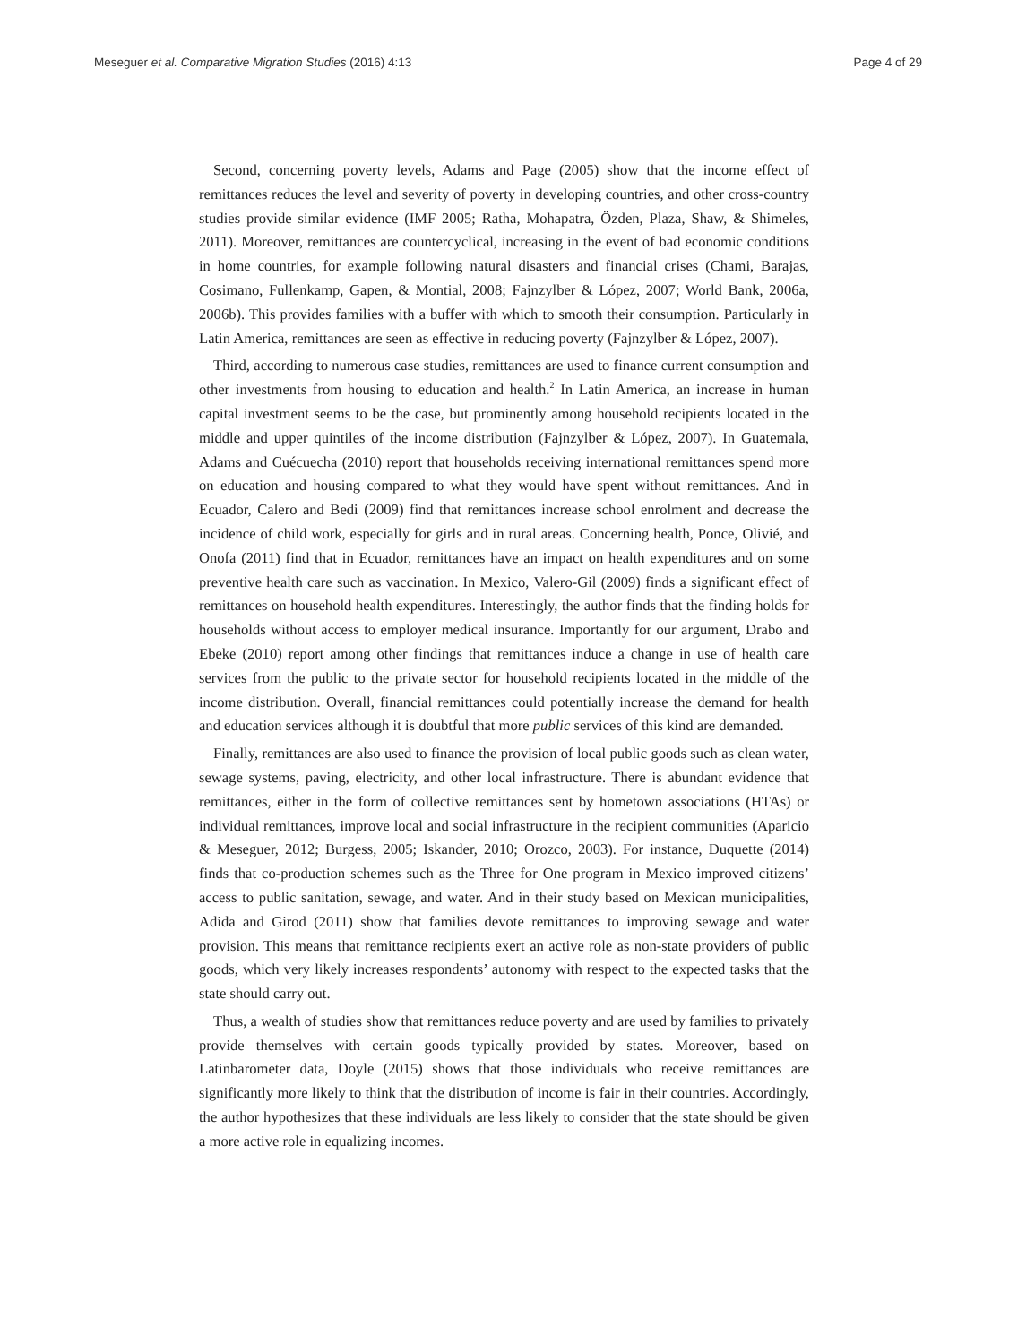Meseguer et al. Comparative Migration Studies (2016) 4:13 Page 4 of 29
Second, concerning poverty levels, Adams and Page (2005) show that the income effect of remittances reduces the level and severity of poverty in developing countries, and other cross-country studies provide similar evidence (IMF 2005; Ratha, Mohapatra, Özden, Plaza, Shaw, & Shimeles, 2011). Moreover, remittances are countercyclical, increasing in the event of bad economic conditions in home countries, for example following natural disasters and financial crises (Chami, Barajas, Cosimano, Fullenkamp, Gapen, & Montial, 2008; Fajnzylber & López, 2007; World Bank, 2006a, 2006b). This provides families with a buffer with which to smooth their consumption. Particularly in Latin America, remittances are seen as effective in reducing poverty (Fajnzylber & López, 2007).
Third, according to numerous case studies, remittances are used to finance current consumption and other investments from housing to education and health.<sup>2</sup> In Latin America, an increase in human capital investment seems to be the case, but prominently among household recipients located in the middle and upper quintiles of the income distribution (Fajnzylber & López, 2007). In Guatemala, Adams and Cuécuecha (2010) report that households receiving international remittances spend more on education and housing compared to what they would have spent without remittances. And in Ecuador, Calero and Bedi (2009) find that remittances increase school enrolment and decrease the incidence of child work, especially for girls and in rural areas. Concerning health, Ponce, Olivié, and Onofa (2011) find that in Ecuador, remittances have an impact on health expenditures and on some preventive health care such as vaccination. In Mexico, Valero-Gil (2009) finds a significant effect of remittances on household health expenditures. Interestingly, the author finds that the finding holds for households without access to employer medical insurance. Importantly for our argument, Drabo and Ebeke (2010) report among other findings that remittances induce a change in use of health care services from the public to the private sector for household recipients located in the middle of the income distribution. Overall, financial remittances could potentially increase the demand for health and education services although it is doubtful that more public services of this kind are demanded.
Finally, remittances are also used to finance the provision of local public goods such as clean water, sewage systems, paving, electricity, and other local infrastructure. There is abundant evidence that remittances, either in the form of collective remittances sent by hometown associations (HTAs) or individual remittances, improve local and social infrastructure in the recipient communities (Aparicio & Meseguer, 2012; Burgess, 2005; Iskander, 2010; Orozco, 2003). For instance, Duquette (2014) finds that co-production schemes such as the Three for One program in Mexico improved citizens’ access to public sanitation, sewage, and water. And in their study based on Mexican municipalities, Adida and Girod (2011) show that families devote remittances to improving sewage and water provision. This means that remittance recipients exert an active role as non-state providers of public goods, which very likely increases respondents’ autonomy with respect to the expected tasks that the state should carry out.
Thus, a wealth of studies show that remittances reduce poverty and are used by families to privately provide themselves with certain goods typically provided by states. Moreover, based on Latinbarometer data, Doyle (2015) shows that those individuals who receive remittances are significantly more likely to think that the distribution of income is fair in their countries. Accordingly, the author hypothesizes that these individuals are less likely to consider that the state should be given a more active role in equalizing incomes.